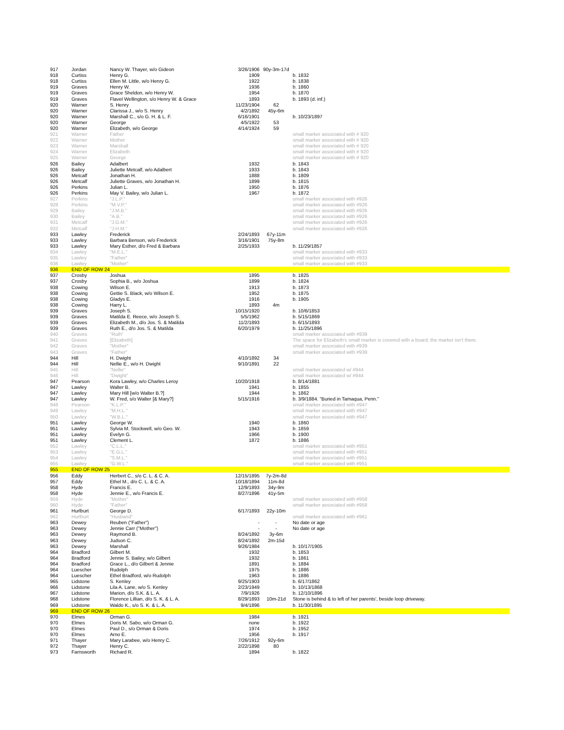| 917 | Jordan | Nancy W. Thayer, w/o Gideon | 3/26/1906 | 90y-3m-17d | |
| 918 | Curtiss | Henry G. | 1909 | | b. 1832 |
| 918 | Curtiss | Ellen M. Little, w/o Henry G. | 1922 | | b. 1838 |
| 919 | Graves | Henry W. | 1936 | | b. 1860 |
| 919 | Graves | Grace Sheldon, w/o Henry W. | 1954 | | b. 1870 |
| 919 | Graves | Flavel Wellington, s/o Henry W. & Grace | 1893 | | b. 1893 (d. inf.) |
| 920 | Warner | S. Henry | 11/23/1904 | 62 | |
| 920 | Warner | Clarissa J., w/o S. Henry | 4/2/1892 | 45y-6m | |
| 920 | Warner | Marshall C., s/o G. H. & L. F. | 6/16/1901 | | b. 10/23/1897 |
| 920 | Warner | George | 4/5/1922 | 53 | |
| 920 | Warner | Elizabeth, w/o George | 4/14/1924 | 59 | |
| 921 | Warner | Father | | | small marker associated with # 920 |
| 922 | Warner | Mother | | | small marker associated with # 920 |
| 923 | Warner | Marshall | | | small marker associated with # 920 |
| 924 | Warner | Elizabeth | | | small marker associated with # 920 |
| 925 | Warner | George | | | small marker associated with # 920 |
| 926 | Bailey | Adalbert | 1932 | | b. 1843 |
| 926 | Bailey | Juliette Metcalf, w/o Adalbert | 1933 | | b. 1843 |
| 926 | Metcalf | Jonathan H. | 1888 | | b. 1809 |
| 926 | Metcalf | Juliette Graves, w/o Jonathan H. | 1899 | | b. 1815 |
| 926 | Perkins | Julian L. | 1950 | | b. 1876 |
| 926 | Perkins | May V. Bailey, w/o Julian L. | 1967 | | b. 1872 |
| 927 | Perkins | "J.L.P." | | | small marker associated with #926 |
| 928 | Perkins | "M.V.P." | | | small marker associated with #926 |
| 929 | Bailey | "J.M.B." | | | small marker associated with #926 |
| 930 | Bailey | "A.B." | | | small marker associated with #926 |
| 931 | Metcalf | "J.G.M." | | | small marker associated with #926 |
| 932 | Metcalf | "J.H.M." | | | small marker associated with #926 |
| 933 | Lawley | Frederick | 2/24/1893 | 67y-11m | |
| 933 | Lawley | Barbara Benson, w/o Frederick | 3/16/1901 | 75y-8m | |
| 933 | Lawley | Mary Esther, d/o Fred & Barbara | 2/25/1933 | | b. 11/29/1857 |
| 934 | Lawley | "M.E.L." | | | small marker associated with #933 |
| 935 | Lawley | "Father" | | | small marker associated with #933 |
| 936 | Lawley | "Mother" | | | small marker associated with #933 |
| 936 | END OF ROW 24 | | | | |
| 937 | Crosby | Joshua | 1895 | | b. 1825 |
| 937 | Crosby | Sophia B., w/o Joshua | 1899 | | b. 1824 |
| 938 | Cowing | Wilson E. | 1913 | | b. 1873 |
| 938 | Cowing | Gettie S. Black, w/o Wilson E. | 1952 | | b. 1875 |
| 938 | Cowing | Gladys E. | 1916 | | b. 1905 |
| 938 | Cowing | Harry L. | 1893 | 4m | |
| 939 | Graves | Joseph S. | 10/15/1920 | | b. 10/6/1853 |
| 939 | Graves | Matilda E. Reece, w/o Joseph S. | 5/5/1962 | | b. 5/15/1869 |
| 939 | Graves | Elizabeth M., d/o Jos. S. & Matilda | 11/2/1893 | | b. 6/15/1893 |
| 939 | Graves | Ruth E., d/o Jos. S. & Matilda | 6/20/1979 | | b. 11/25/1896 |
| 940 | Graves | "Ruth" | | | small marker associated with #939 |
| 941 | Graves | [Elizabeth] | | | The space for Elizabeth's small marker is covered with a board; the marker isn't there. |
| 942 | Graves | "Mother" | | | small marker associated with #939 |
| 943 | Graves | "Father" | | | small marker associated with #939 |
| 944 | Hill | H. Dwight | 4/10/1892 | 34 | |
| 944 | Hill | Nellie E., w/o H. Dwight | 9/10/1891 | 22 | |
| 945 | Hill | "Nellie" | | | small marker associated w/ #944 |
| 946 | Hill | "Dwight" | | | small marker associated w/ #944 |
| 947 | Pearson | Kora Lawley, w/o Charles Leroy | 10/20/1918 | | b. 8/14/1881 |
| 947 | Lawley | Walter B. | 1941 | | b. 1855 |
| 947 | Lawley | Mary Hill [w/o Walter B.?] | 1944 | | b. 1862 |
| 947 | Lawley | W. Fred, s/o Walter [& Mary?] | 5/15/1916 | | b. 3/9/1884. "Buried in Tamaqua, Penn." |
| 948 | Pearson | "K.L.P." | | | small marker associated with #947 |
| 949 | Lawley | "M.H.L." | | | small marker associated with #947 |
| 950 | Lawley | "W.B.L." | | | small marker associated with #947 |
| 951 | Lawley | George W. | 1940 | | b. 1860 |
| 951 | Lawley | Sylvia M. Stockwell, w/o Geo. W. | 1943 | | b. 1859 |
| 951 | Lawley | Evelyn G. | 1966 | | b. 1900 |
| 951 | Lawley | Clement L. | 1872 | | b. 1886 |
| 952 | Lawley | "C.L.L." | | | small marker associated with #951 |
| 953 | Lawley | "E.G.L." | | | small marker associated with #951 |
| 954 | Lawley | "S.M.L." | | | small marker associated with #951 |
| 955 | Lawley | "G.W.L." | | | small marker associated with #951 |
| 955 | END OF ROW 25 | | | | |
| 956 | Eddy | Herbert C., s/o C. L. & C. A. | 12/15/1895 | 7y-2m-8d | |
| 957 | Eddy | Ethel M., d/o C. L. & C. A. | 10/18/1894 | 11m-8d | |
| 958 | Hyde | Francis E. | 12/9/1893 | 34y-9m | |
| 958 | Hyde | Jennie E., w/o Francis E. | 8/27/1896 | 41y-5m | |
| 959 | Hyde | "Mother" | | | small marker associated with #958 |
| 960 | Hyde | "Father" | | | small marker associated with #958 |
| 961 | Hurlburt | George D. | 6/17/1893 | 22y-10m | |
| 962 | Hurlburt | "Husband" | | | small marker associated with #961 |
| 963 | Dewey | Reuben ("Father") | - | - | No date or age |
| 963 | Dewey | Jennie Carr ("Mother") | - | - | No date or age |
| 963 | Dewey | Raymond B. | 8/24/1892 | 3y-6m | |
| 963 | Dewey | Judson C. | 8/24/1892 | 2m-15d | |
| 963 | Dewey | Marshall | 9/26/1984 | | b. 10/17/1905 |
| 964 | Bradford | Gilbert M. | 1932 | | b. 1853 |
| 964 | Bradford | Jennie S. Bailey, w/o Gilbert | 1932 | | b. 1861 |
| 964 | Bradford | Grace L., d/o Gilbert & Jennie | 1891 | | b. 1884 |
| 964 | Luescher | Rudolph | 1975 | | b. 1886 |
| 964 | Luescher | Ethel Bradford, w/o Rudolph | 1963 | | b. 1886 |
| 965 | Lidstone | S. Kenley | 9/25/1903 | | b. 6/17/1862 |
| 966 | Lidstone | Lila A. Lane, w/o S. Kenley | 2/23/1949 | | b. 10/13/1868 |
| 967 | Lidstone | Marion, d/o S.K. & L. A. | 7/9/1926 | | b. 12/10/1896 |
| 968 | Lidstone | Florence Lillian, d/o S. K. & L. A. | 8/29/1893 | 10m-21d | Stone is behind & to left of her parents', beside loop driveway. |
| 969 | Lidstone | Waldo K., s/o S. K. & L. A. | 9/4/1896 | | b. 11/30/1895 |
| 969 | END OF ROW 26 | | | | |
| 970 | Elmes | Orman G. | 1984 | | b. 1921 |
| 970 | Elmes | Doris M. Sabo, w/o Orman G. | none | | b. 1922 |
| 970 | Elmes | Paul D., s/o Orman & Doris | 1974 | | b. 1952 |
| 970 | Elmes | Arno E. | 1956 | | b. 1917 |
| 971 | Thayer | Mary Larabee, w/o Henry C. | 7/26/1912 | 92y-6m | |
| 972 | Thayer | Henry C. | 2/22/1898 | 80 | |
| 973 | Farnsworth | Richard R. | 1894 | | b. 1822 |